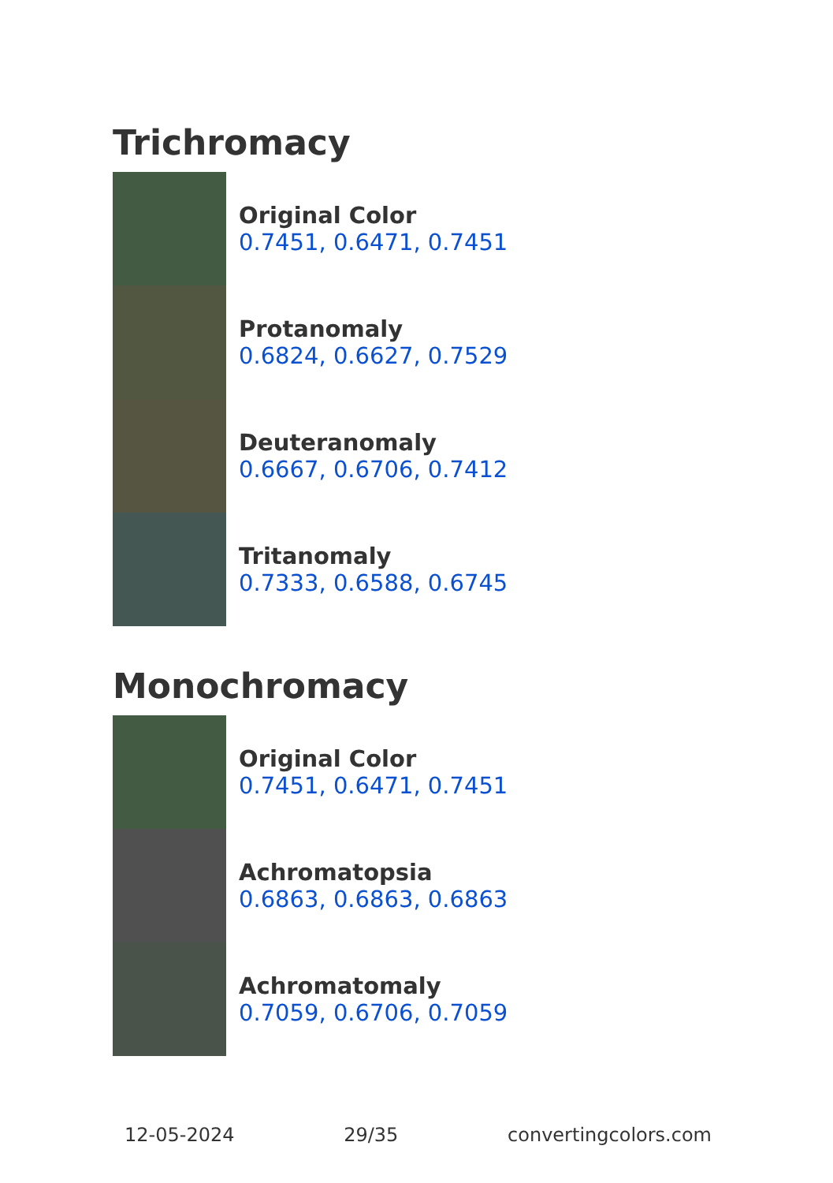Trichromacy
Original Color
0.7451, 0.6471, 0.7451
Protanomaly
0.6824, 0.6627, 0.7529
Deuteranomaly
0.6667, 0.6706, 0.7412
Tritanomaly
0.7333, 0.6588, 0.6745
Monochromacy
Original Color
0.7451, 0.6471, 0.7451
Achromatopsia
0.6863, 0.6863, 0.6863
Achromatomaly
0.7059, 0.6706, 0.7059
12-05-2024 29/35 convertingcolors.com